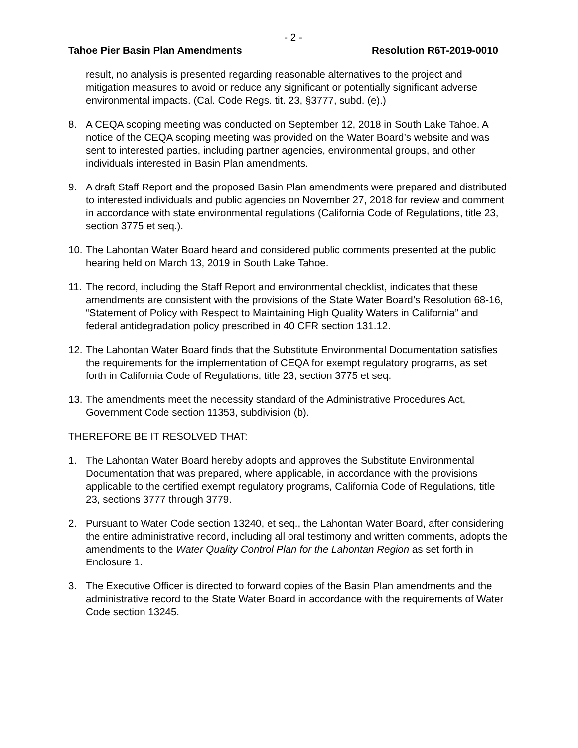- 2 -
Tahoe Pier Basin Plan Amendments Resolution R6T-2019-0010
result, no analysis is presented regarding reasonable alternatives to the project and mitigation measures to avoid or reduce any significant or potentially significant adverse environmental impacts. (Cal. Code Regs. tit. 23, §3777, subd. (e).)
8. A CEQA scoping meeting was conducted on September 12, 2018 in South Lake Tahoe. A notice of the CEQA scoping meeting was provided on the Water Board’s website and was sent to interested parties, including partner agencies, environmental groups, and other individuals interested in Basin Plan amendments.
9. A draft Staff Report and the proposed Basin Plan amendments were prepared and distributed to interested individuals and public agencies on November 27, 2018 for review and comment in accordance with state environmental regulations (California Code of Regulations, title 23, section 3775 et seq.).
10. The Lahontan Water Board heard and considered public comments presented at the public hearing held on March 13, 2019 in South Lake Tahoe.
11. The record, including the Staff Report and environmental checklist, indicates that these amendments are consistent with the provisions of the State Water Board’s Resolution 68-16, “Statement of Policy with Respect to Maintaining High Quality Waters in California” and federal antidegradation policy prescribed in 40 CFR section 131.12.
12. The Lahontan Water Board finds that the Substitute Environmental Documentation satisfies the requirements for the implementation of CEQA for exempt regulatory programs, as set forth in California Code of Regulations, title 23, section 3775 et seq.
13. The amendments meet the necessity standard of the Administrative Procedures Act, Government Code section 11353, subdivision (b).
THEREFORE BE IT RESOLVED THAT:
1. The Lahontan Water Board hereby adopts and approves the Substitute Environmental Documentation that was prepared, where applicable, in accordance with the provisions applicable to the certified exempt regulatory programs, California Code of Regulations, title 23, sections 3777 through 3779.
2. Pursuant to Water Code section 13240, et seq., the Lahontan Water Board, after considering the entire administrative record, including all oral testimony and written comments, adopts the amendments to the Water Quality Control Plan for the Lahontan Region as set forth in Enclosure 1.
3. The Executive Officer is directed to forward copies of the Basin Plan amendments and the administrative record to the State Water Board in accordance with the requirements of Water Code section 13245.